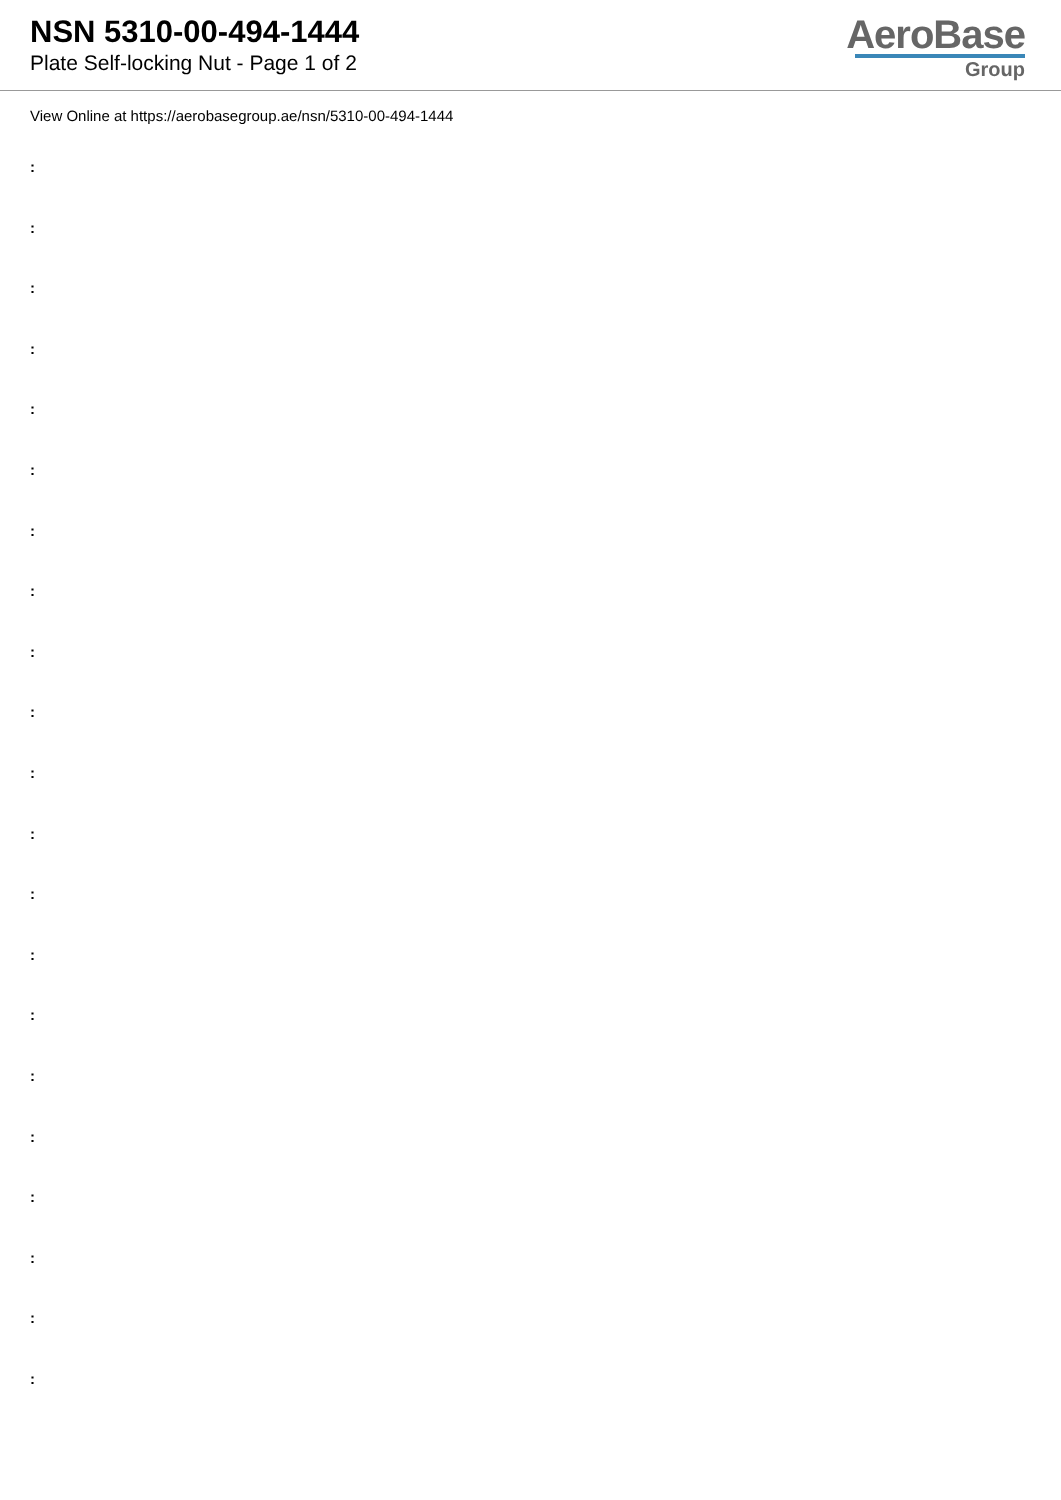NSN 5310-00-494-1444
Plate Self-locking Nut - Page 1 of 2
AeroBase
Group
View Online at https://aerobasegroup.ae/nsn/5310-00-494-1444
:
:
:
:
:
:
:
:
:
:
:
:
:
:
:
:
:
:
:
:
: